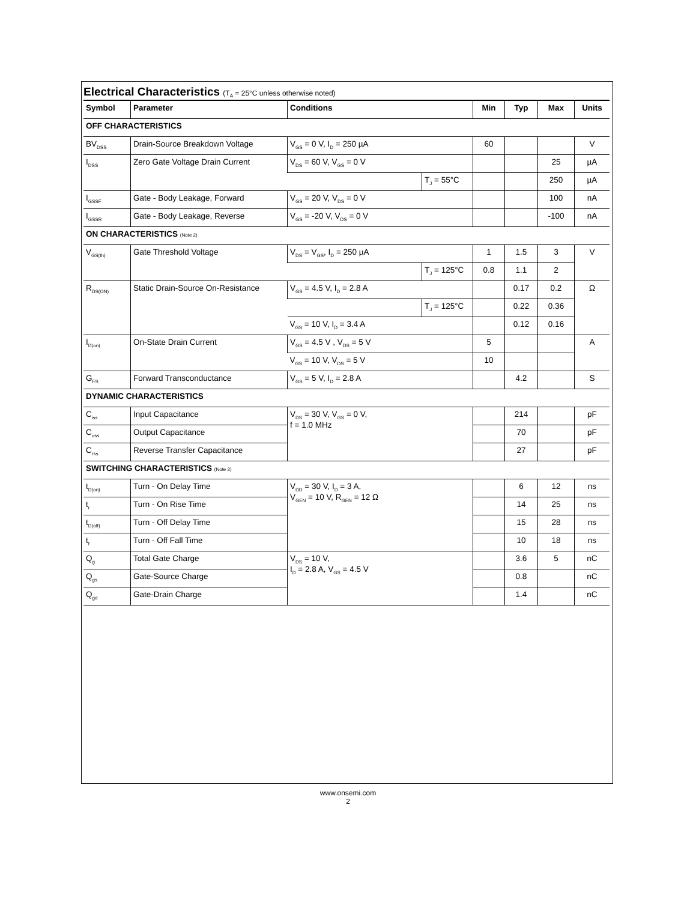Electrical Characteristics (T<sub>A</sub> = 25°C unless otherwise noted)
| Symbol | Parameter | Conditions | | Min | Typ | Max | Units |
| --- | --- | --- | --- | --- | --- | --- | --- |
| OFF CHARACTERISTICS | | | | | | | |
| BV<sub>DSS</sub> | Drain-Source Breakdown Voltage | V<sub>GS</sub> = 0 V, I<sub>D</sub> = 250 µA | | 60 | | | V |
| I<sub>DSS</sub> | Zero Gate Voltage Drain Current | V<sub>DS</sub> = 60 V, V<sub>GS</sub> = 0 V | | | | 25 | µA |
| | | | T<sub>J</sub> = 55°C | | | 250 | µA |
| I<sub>GSSF</sub> | Gate - Body Leakage, Forward | V<sub>GS</sub> = 20 V, V<sub>DS</sub> = 0 V | | | | 100 | nA |
| I<sub>GSSR</sub> | Gate - Body Leakage, Reverse | V<sub>GS</sub> = -20 V, V<sub>DS</sub> = 0 V | | | | -100 | nA |
| ON CHARACTERISTICS (Note 2) | | | | | | | |
| V<sub>GS(th)</sub> | Gate Threshold Voltage | V<sub>DS</sub> = V<sub>GS</sub>, I<sub>D</sub> = 250 µA | | 1 | 1.5 | 3 | V |
| | | | T<sub>J</sub> = 125°C | 0.8 | 1.1 | 2 | |
| R<sub>DS(ON)</sub> | Static Drain-Source On-Resistance | V<sub>GS</sub> = 4.5 V, I<sub>D</sub> = 2.8 A | | | 0.17 | 0.2 | Ω |
| | | | T<sub>J</sub> = 125°C | | 0.22 | 0.36 | |
| | | V<sub>GS</sub> = 10 V, I<sub>D</sub> = 3.4 A | | | 0.12 | 0.16 | |
| I<sub>D(on)</sub> | On-State Drain Current | V<sub>GS</sub> = 4.5 V , V<sub>DS</sub> = 5 V | | 5 | | | A |
| | | V<sub>GS</sub> = 10 V, V<sub>DS</sub> = 5 V | | 10 | | | |
| G<sub>FS</sub> | Forward Transconductance | V<sub>GS</sub> = 5 V, I<sub>D</sub> = 2.8 A | | | 4.2 | | S |
| DYNAMIC CHARACTERISTICS | | | | | | | |
| C<sub>iss</sub> | Input Capacitance | V<sub>DS</sub> = 30 V, V<sub>GS</sub> = 0 V, f = 1.0 MHz | | | 214 | | pF |
| C<sub>oss</sub> | Output Capacitance | | | | 70 | | pF |
| C<sub>rss</sub> | Reverse Transfer Capacitance | | | | 27 | | pF |
| SWITCHING CHARACTERISTICS (Note 2) | | | | | | | |
| t<sub>D(on)</sub> | Turn - On Delay Time | V<sub>DD</sub> = 30 V, I<sub>D</sub> = 3 A, V<sub>GEN</sub> = 10 V, R<sub>GEN</sub> = 12 Ω | | | 6 | 12 | ns |
| t<sub>r</sub> | Turn - On Rise Time | | | | 14 | 25 | ns |
| t<sub>D(off)</sub> | Turn - Off Delay Time | | | | 15 | 28 | ns |
| t<sub>f</sub> | Turn - Off Fall Time | | | | 10 | 18 | ns |
| Q<sub>g</sub> | Total Gate Charge | V<sub>DS</sub> = 10 V, I<sub>D</sub> = 2.8 A, V<sub>GS</sub> = 4.5 V | | | 3.6 | 5 | nC |
| Q<sub>gs</sub> | Gate-Source Charge | | | | 0.8 | | nC |
| Q<sub>gd</sub> | Gate-Drain Charge | | | | 1.4 | | nC |
www.onsemi.com
2